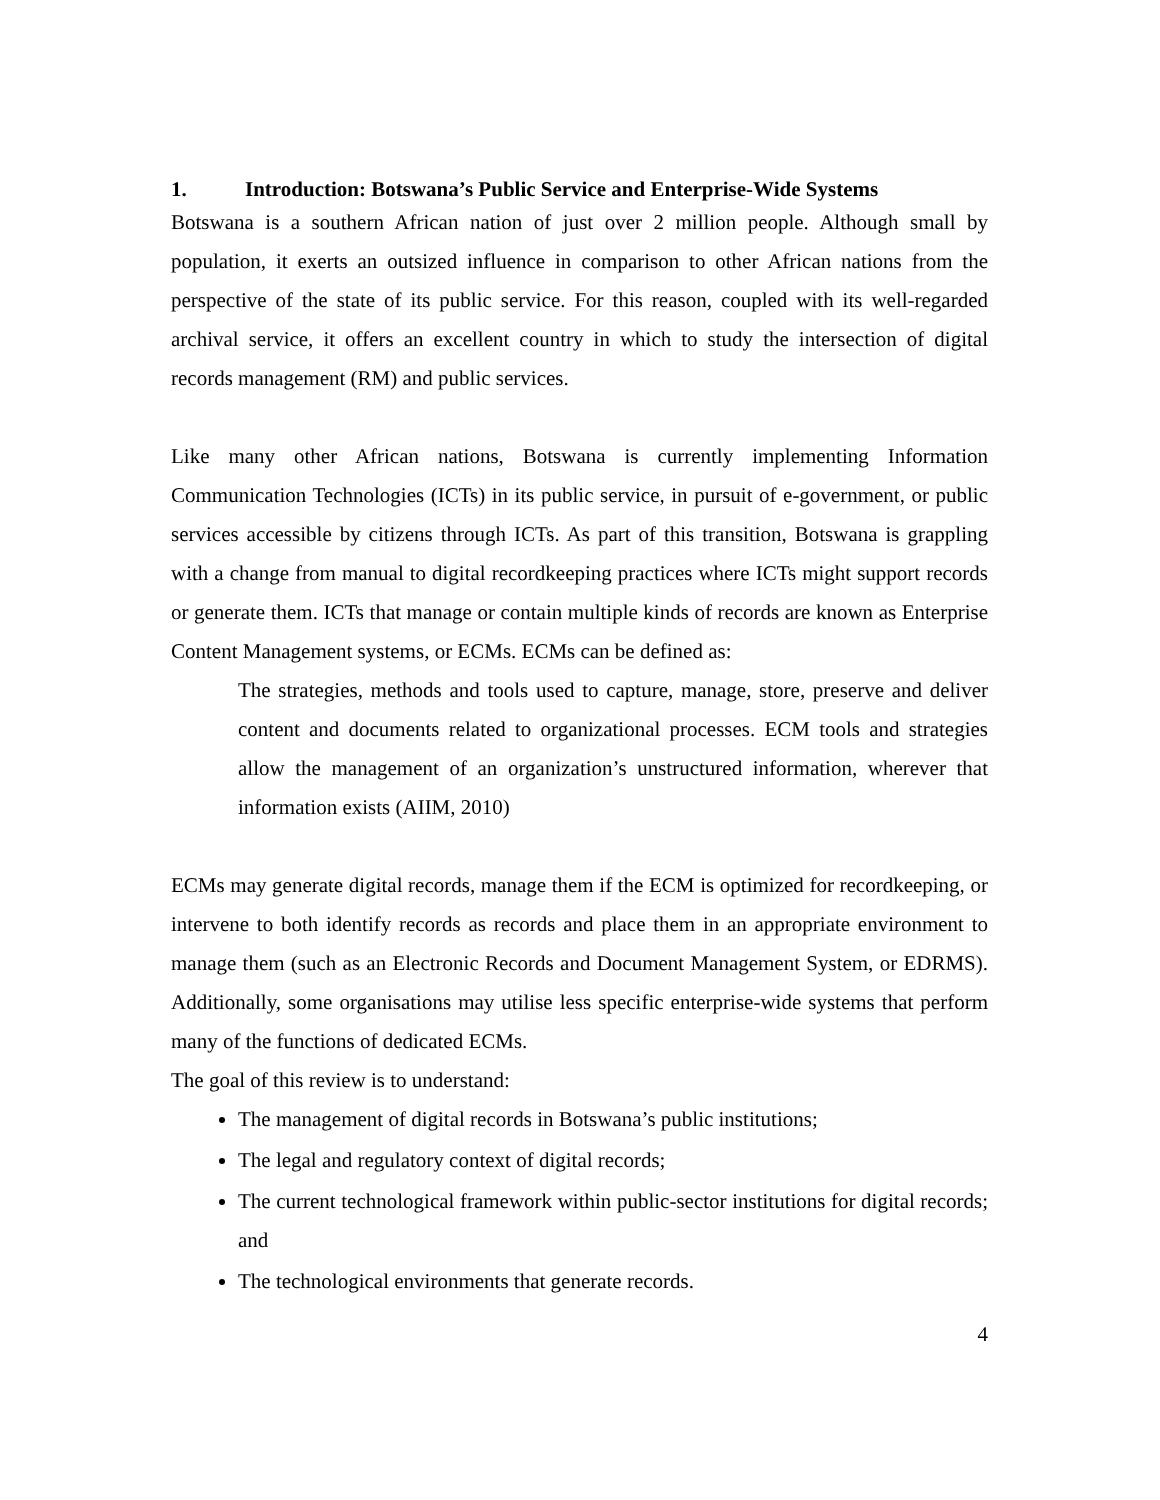1. Introduction: Botswana’s Public Service and Enterprise-Wide Systems
Botswana is a southern African nation of just over 2 million people. Although small by population, it exerts an outsized influence in comparison to other African nations from the perspective of the state of its public service. For this reason, coupled with its well-regarded archival service, it offers an excellent country in which to study the intersection of digital records management (RM) and public services.
Like many other African nations, Botswana is currently implementing Information Communication Technologies (ICTs) in its public service, in pursuit of e-government, or public services accessible by citizens through ICTs. As part of this transition, Botswana is grappling with a change from manual to digital recordkeeping practices where ICTs might support records or generate them. ICTs that manage or contain multiple kinds of records are known as Enterprise Content Management systems, or ECMs. ECMs can be defined as:
The strategies, methods and tools used to capture, manage, store, preserve and deliver content and documents related to organizational processes. ECM tools and strategies allow the management of an organization’s unstructured information, wherever that information exists (AIIM, 2010)
ECMs may generate digital records, manage them if the ECM is optimized for recordkeeping, or intervene to both identify records as records and place them in an appropriate environment to manage them (such as an Electronic Records and Document Management System, or EDRMS). Additionally, some organisations may utilise less specific enterprise-wide systems that perform many of the functions of dedicated ECMs.
The goal of this review is to understand:
The management of digital records in Botswana’s public institutions;
The legal and regulatory context of digital records;
The current technological framework within public-sector institutions for digital records; and
The technological environments that generate records.
4